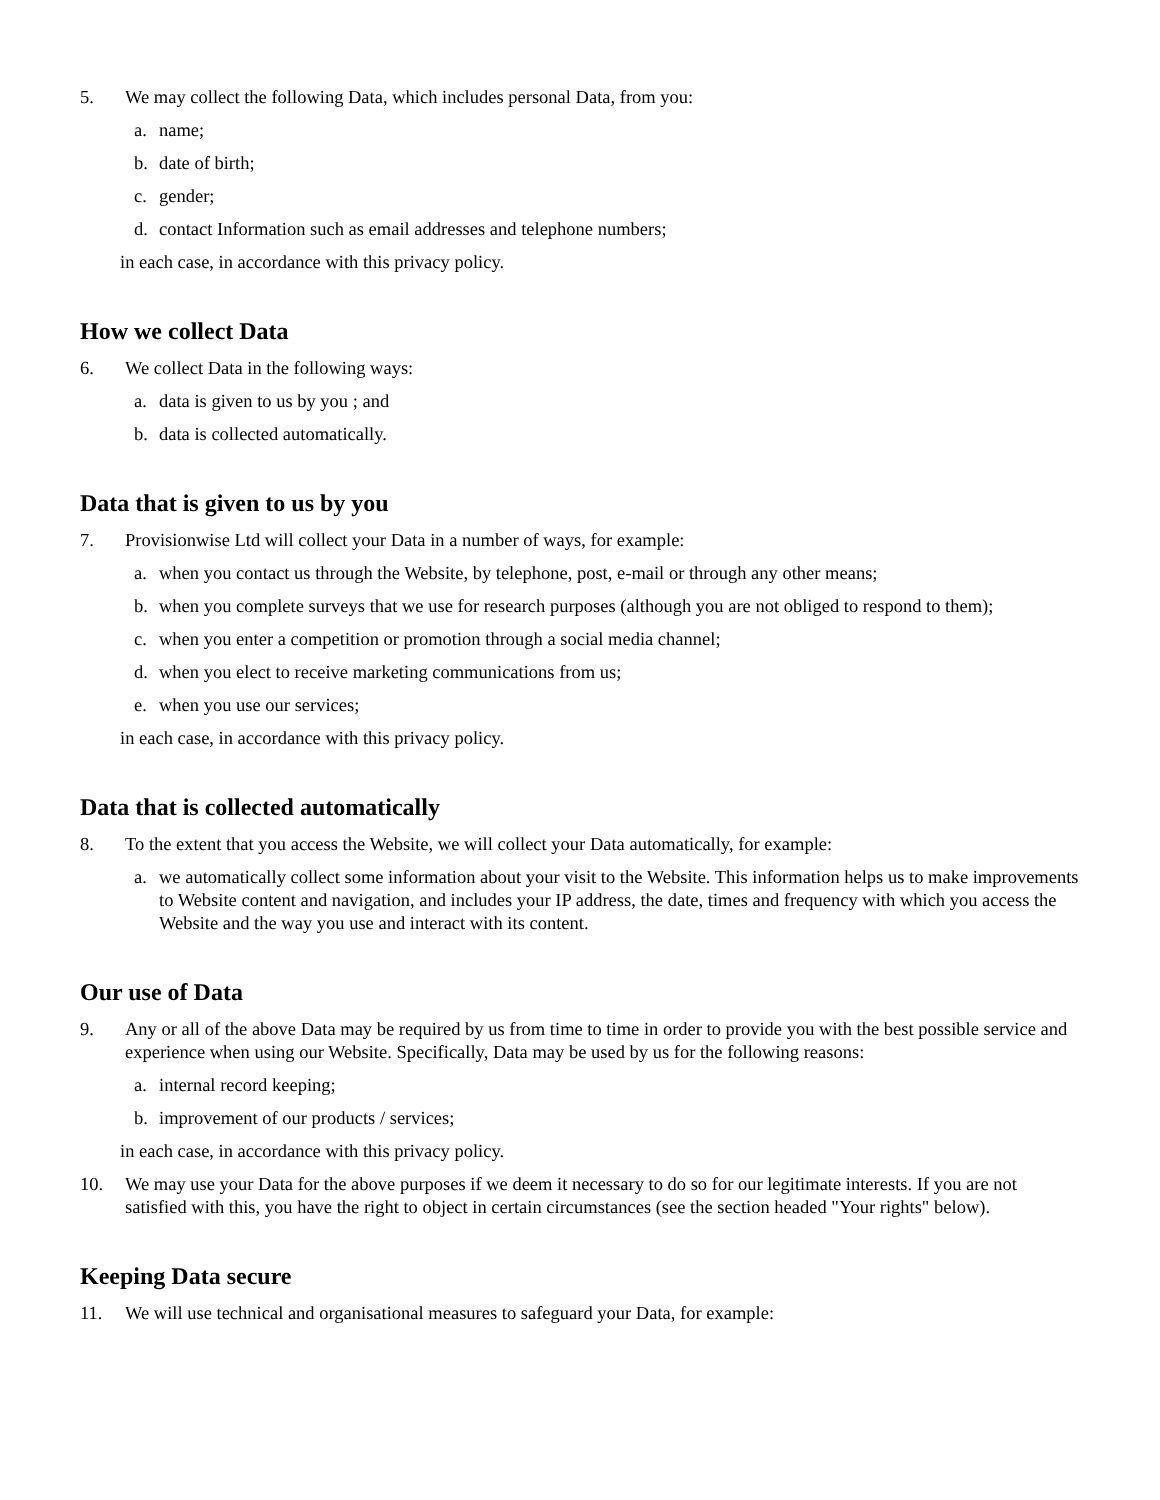5. We may collect the following Data, which includes personal Data, from you:
a. name;
b. date of birth;
c. gender;
d. contact Information such as email addresses and telephone numbers;
in each case, in accordance with this privacy policy.
How we collect Data
6. We collect Data in the following ways:
a. data is given to us by you ; and
b. data is collected automatically.
Data that is given to us by you
7. Provisionwise Ltd will collect your Data in a number of ways, for example:
a. when you contact us through the Website, by telephone, post, e-mail or through any other means;
b. when you complete surveys that we use for research purposes (although you are not obliged to respond to them);
c. when you enter a competition or promotion through a social media channel;
d. when you elect to receive marketing communications from us;
e. when you use our services;
in each case, in accordance with this privacy policy.
Data that is collected automatically
8. To the extent that you access the Website, we will collect your Data automatically, for example:
a. we automatically collect some information about your visit to the Website. This information helps us to make improvements to Website content and navigation, and includes your IP address, the date, times and frequency with which you access the Website and the way you use and interact with its content.
Our use of Data
9. Any or all of the above Data may be required by us from time to time in order to provide you with the best possible service and experience when using our Website. Specifically, Data may be used by us for the following reasons:
a. internal record keeping;
b. improvement of our products / services;
in each case, in accordance with this privacy policy.
10. We may use your Data for the above purposes if we deem it necessary to do so for our legitimate interests. If you are not satisfied with this, you have the right to object in certain circumstances (see the section headed "Your rights" below).
Keeping Data secure
11. We will use technical and organisational measures to safeguard your Data, for example: